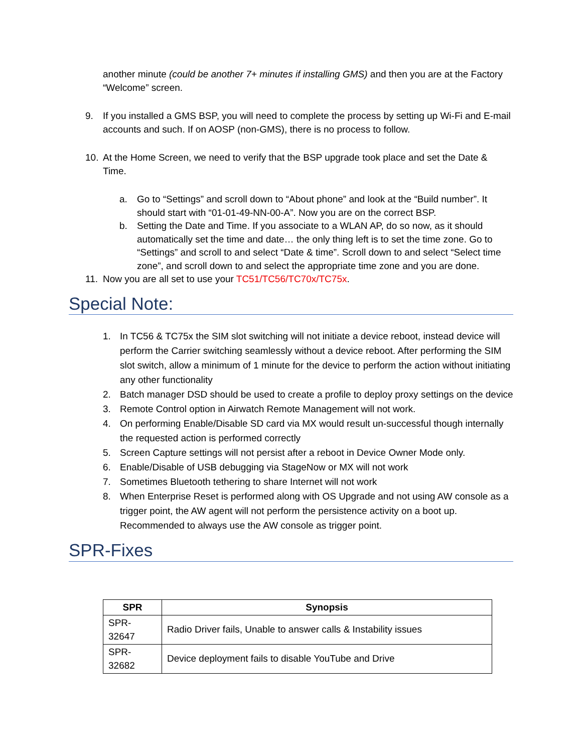another minute (could be another 7+ minutes if installing GMS) and then you are at the Factory “Welcome” screen.
9. If you installed a GMS BSP, you will need to complete the process by setting up Wi-Fi and E-mail accounts and such. If on AOSP (non-GMS), there is no process to follow.
10. At the Home Screen, we need to verify that the BSP upgrade took place and set the Date & Time.
a. Go to “Settings” and scroll down to “About phone” and look at the “Build number”. It should start with “01-01-49-NN-00-A”. Now you are on the correct BSP.
b. Setting the Date and Time. If you associate to a WLAN AP, do so now, as it should automatically set the time and date… the only thing left is to set the time zone. Go to “Settings” and scroll to and select “Date & time”. Scroll down to and select “Select time zone”, and scroll down to and select the appropriate time zone and you are done.
11. Now you are all set to use your TC51/TC56/TC70x/TC75x.
Special Note:
1. In TC56 & TC75x the SIM slot switching will not initiate a device reboot, instead device will perform the Carrier switching seamlessly without a device reboot. After performing the SIM slot switch, allow a minimum of 1 minute for the device to perform the action without initiating any other functionality
2. Batch manager DSD should be used to create a profile to deploy proxy settings on the device
3. Remote Control option in Airwatch Remote Management will not work.
4. On performing Enable/Disable SD card via MX would result un-successful though internally the requested action is performed correctly
5. Screen Capture settings will not persist after a reboot in Device Owner Mode only.
6. Enable/Disable of USB debugging via StageNow or MX will not work
7. Sometimes Bluetooth tethering to share Internet will not work
8. When Enterprise Reset is performed along with OS Upgrade and not using AW console as a trigger point, the AW agent will not perform the persistence activity on a boot up. Recommended to always use the AW console as trigger point.
SPR-Fixes
| SPR | Synopsis |
| --- | --- |
| SPR-32647 | Radio Driver fails, Unable to answer calls & Instability issues |
| SPR-32682 | Device deployment fails to disable YouTube and Drive |